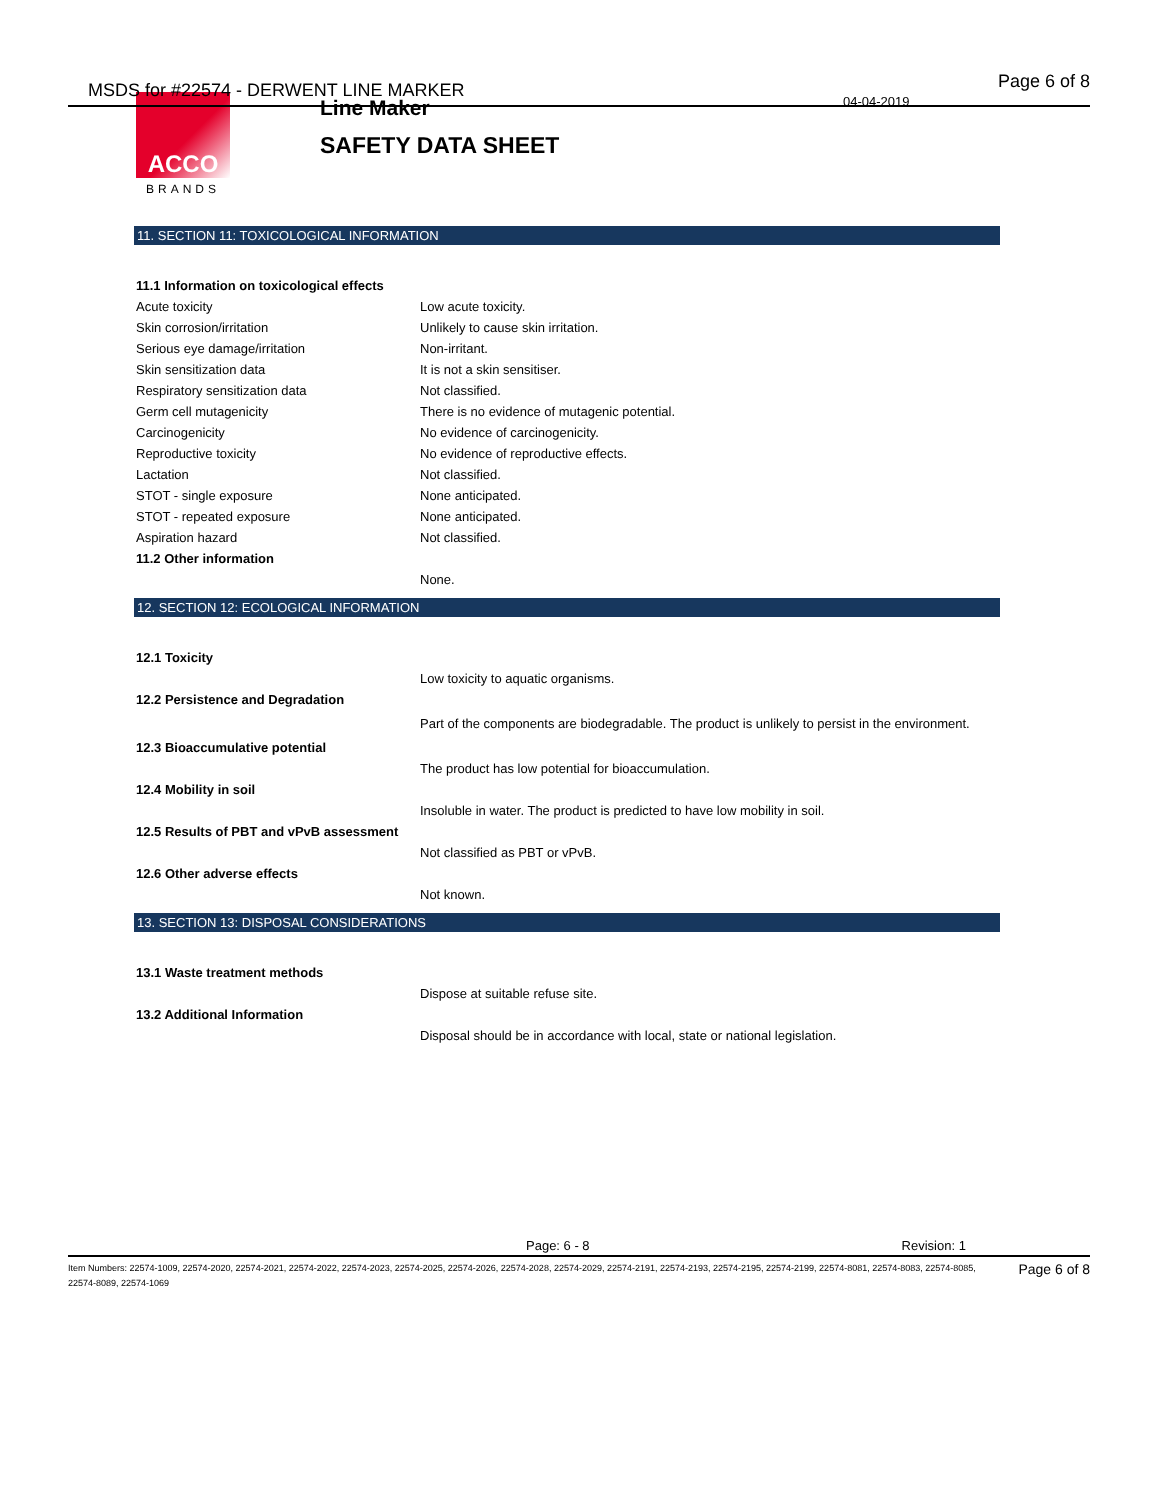MSDS for #22574 - DERWENT LINE MARKER
Page 6 of 8
04-04-2019
ACCO
BRANDS
Line Maker
SAFETY DATA SHEET
11. SECTION 11: TOXICOLOGICAL INFORMATION
| 11.1 Information on toxicological effects | |
| Acute toxicity | Low acute toxicity. |
| Skin corrosion/irritation | Unlikely to cause skin irritation. |
| Serious eye damage/irritation | Non-irritant. |
| Skin sensitization data | It is not a skin sensitiser. |
| Respiratory sensitization data | Not classified. |
| Germ cell mutagenicity | There is no evidence of mutagenic potential. |
| Carcinogenicity | No evidence of carcinogenicity. |
| Reproductive toxicity | No evidence of reproductive effects. |
| Lactation | Not classified. |
| STOT - single exposure | None anticipated. |
| STOT - repeated exposure | None anticipated. |
| Aspiration hazard | Not classified. |
| 11.2 Other information | |
| | None. |
12. SECTION 12: ECOLOGICAL INFORMATION
| 12.1 Toxicity | |
| | Low toxicity to aquatic organisms. |
| 12.2 Persistence and Degradation | |
| | Part of the components are biodegradable. The product is unlikely to persist in the environment. |
| 12.3 Bioaccumulative potential | |
| | The product has low potential for bioaccumulation. |
| 12.4 Mobility in soil | |
| | Insoluble in water. The product is predicted to have low mobility in soil. |
| 12.5 Results of PBT and vPvB assessment | |
| | Not classified as PBT or vPvB. |
| 12.6 Other adverse effects | |
| | Not known. |
13. SECTION 13: DISPOSAL CONSIDERATIONS
| 13.1 Waste treatment methods | |
| | Dispose at suitable refuse site. |
| 13.2 Additional Information | |
| | Disposal should be in accordance with local, state or national legislation. |
Page: 6 - 8 Revision: 1
Item Numbers: 22574-1009, 22574-2020, 22574-2021, 22574-2022, 22574-2023, 22574-2025, 22574-2026, 22574-2028, 22574-2029, 22574-2191, 22574-2193, 22574-2195, 22574-2199, 22574-8081, 22574-8083, 22574-8085, 22574-8089, 22574-1069
Page 6 of 8